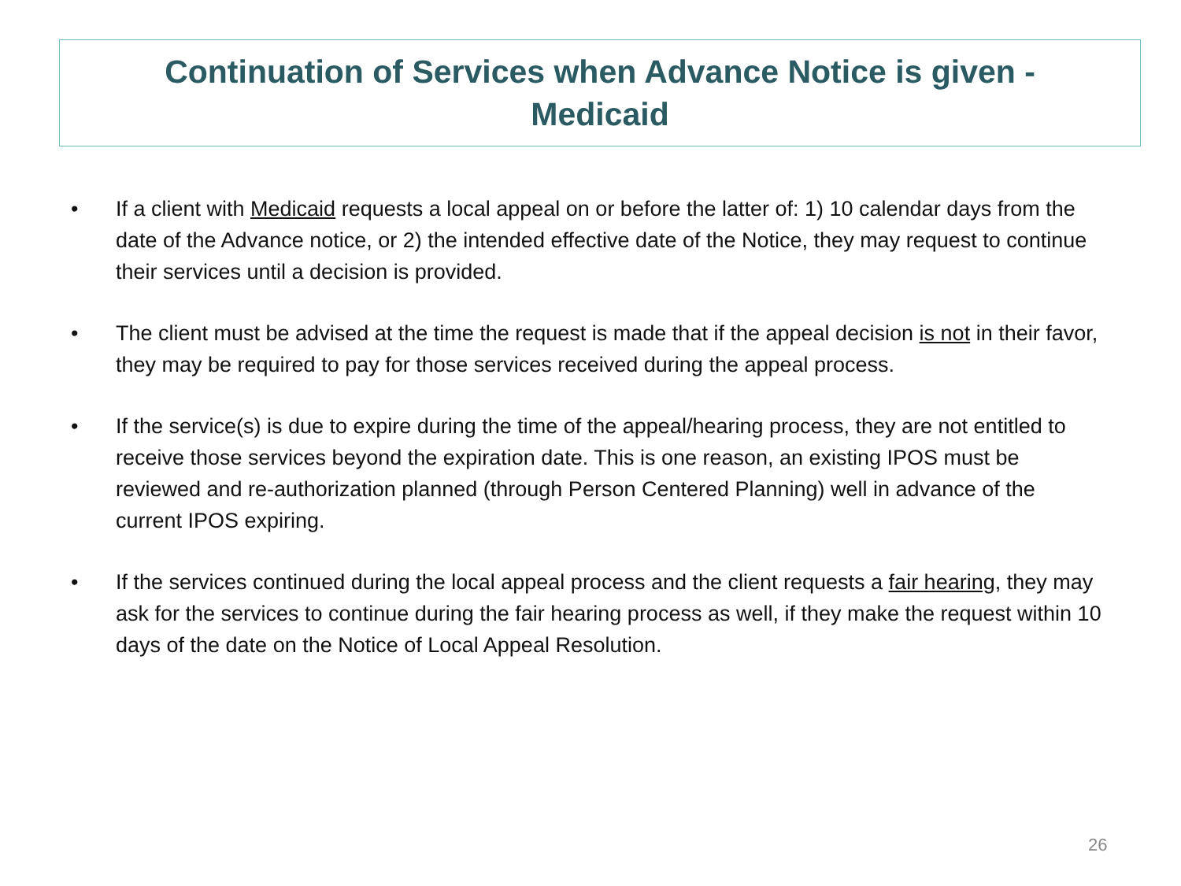Continuation of Services when Advance Notice is given -
Medicaid
• If a client with Medicaid requests a local appeal on or before the latter of: 1) 10 calendar days from the date of the Advance notice, or 2) the intended effective date of the Notice, they may request to continue their services until a decision is provided.
• The client must be advised at the time the request is made that if the appeal decision is not in their favor, they may be required to pay for those services received during the appeal process.
• If the service(s) is due to expire during the time of the appeal/hearing process, they are not entitled to receive those services beyond the expiration date. This is one reason, an existing IPOS must be reviewed and re-authorization planned (through Person Centered Planning) well in advance of the current IPOS expiring.
• If the services continued during the local appeal process and the client requests a fair hearing, they may ask for the services to continue during the fair hearing process as well, if they make the request within 10 days of the date on the Notice of Local Appeal Resolution.
26